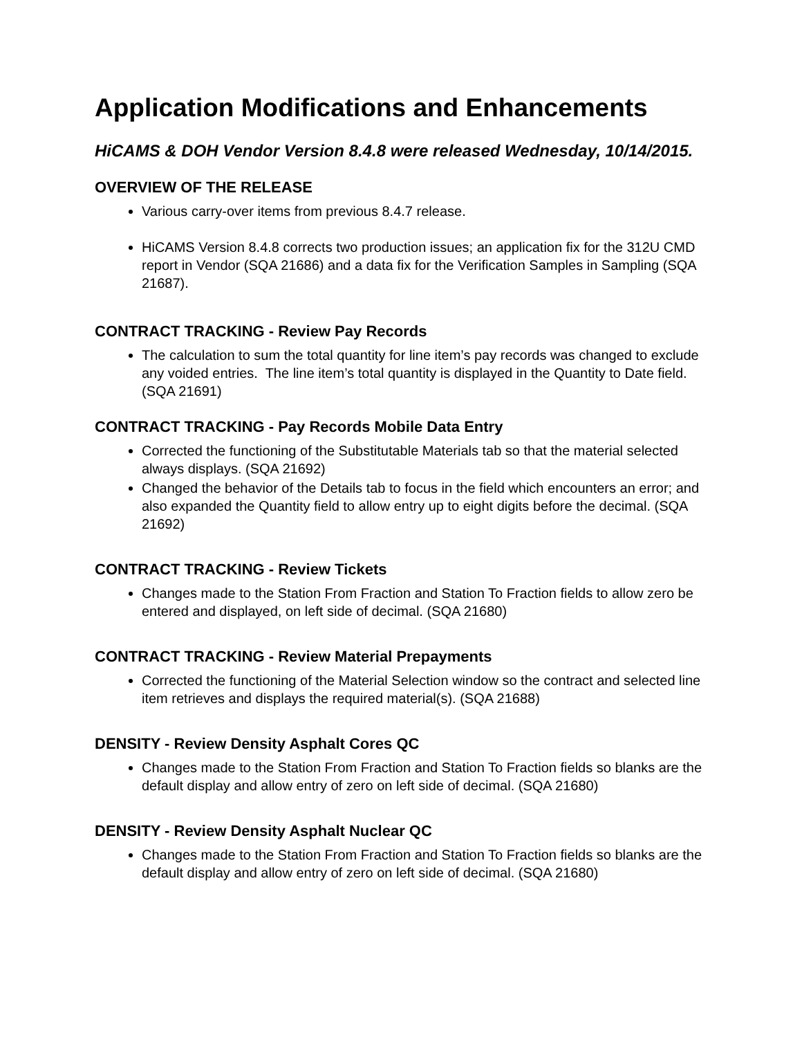Application Modifications and Enhancements
HiCAMS & DOH Vendor Version 8.4.8 were released Wednesday, 10/14/2015.
OVERVIEW OF THE RELEASE
Various carry-over items from previous 8.4.7 release.
HiCAMS Version 8.4.8 corrects two production issues; an application fix for the 312U CMD report in Vendor (SQA 21686) and a data fix for the Verification Samples in Sampling (SQA 21687).
CONTRACT TRACKING - Review Pay Records
The calculation to sum the total quantity for line item’s pay records was changed to exclude any voided entries. The line item’s total quantity is displayed in the Quantity to Date field. (SQA 21691)
CONTRACT TRACKING - Pay Records Mobile Data Entry
Corrected the functioning of the Substitutable Materials tab so that the material selected always displays. (SQA 21692)
Changed the behavior of the Details tab to focus in the field which encounters an error; and also expanded the Quantity field to allow entry up to eight digits before the decimal. (SQA 21692)
CONTRACT TRACKING - Review Tickets
Changes made to the Station From Fraction and Station To Fraction fields to allow zero be entered and displayed, on left side of decimal. (SQA 21680)
CONTRACT TRACKING - Review Material Prepayments
Corrected the functioning of the Material Selection window so the contract and selected line item retrieves and displays the required material(s). (SQA 21688)
DENSITY - Review Density Asphalt Cores QC
Changes made to the Station From Fraction and Station To Fraction fields so blanks are the default display and allow entry of zero on left side of decimal. (SQA 21680)
DENSITY - Review Density Asphalt Nuclear QC
Changes made to the Station From Fraction and Station To Fraction fields so blanks are the default display and allow entry of zero on left side of decimal. (SQA 21680)